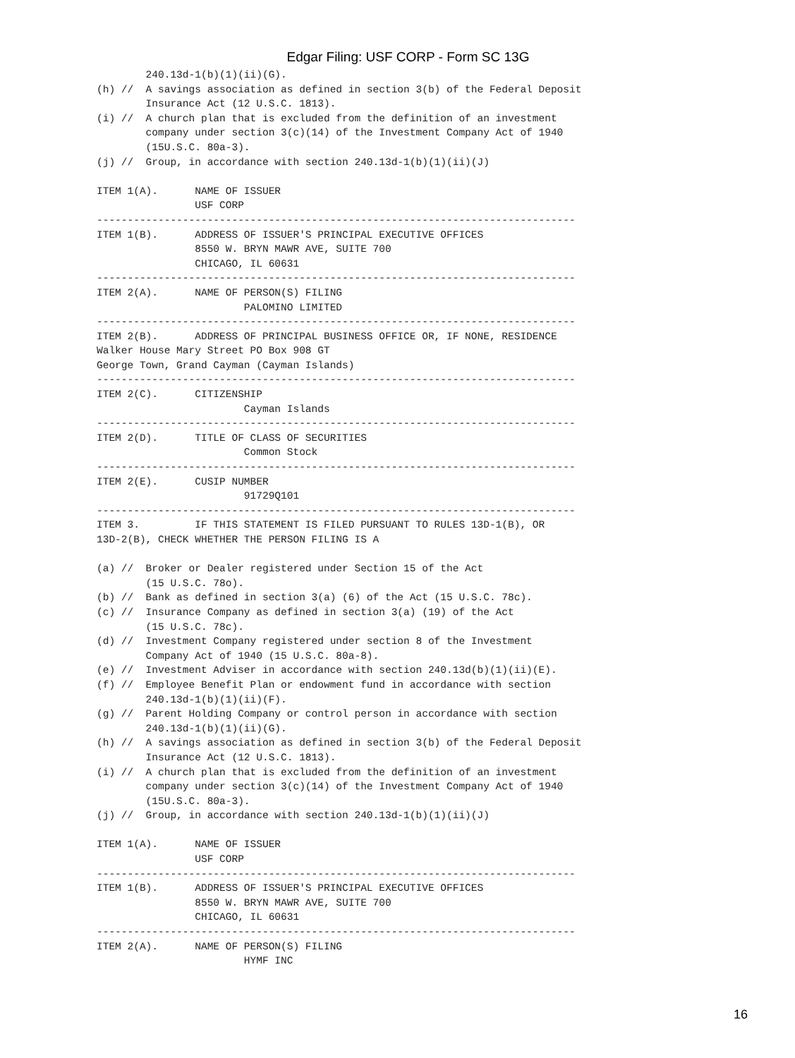Edgar Filing: USF CORP - Form SC 13G
        240.13d-1(b)(1)(ii)(G).
(h) //  A savings association as defined in section 3(b) of the Federal Deposit
        Insurance Act (12 U.S.C. 1813).
(i) //  A church plan that is excluded from the definition of an investment
        company under section 3(c)(14) of the Investment Company Act of 1940
        (15U.S.C. 80a-3).
(j) //  Group, in accordance with section 240.13d-1(b)(1)(ii)(J)

ITEM 1(A).      NAME OF ISSUER
                USF CORP
------------------------------------------------------------------------------
ITEM 1(B).      ADDRESS OF ISSUER'S PRINCIPAL EXECUTIVE OFFICES
                8550 W. BRYN MAWR AVE, SUITE 700
                CHICAGO, IL 60631
------------------------------------------------------------------------------
ITEM 2(A).      NAME OF PERSON(S) FILING
                        PALOMINO LIMITED
------------------------------------------------------------------------------
ITEM 2(B).      ADDRESS OF PRINCIPAL BUSINESS OFFICE OR, IF NONE, RESIDENCE
Walker House Mary Street PO Box 908 GT
George Town, Grand Cayman (Cayman Islands)
------------------------------------------------------------------------------
ITEM 2(C).      CITIZENSHIP
                        Cayman Islands
------------------------------------------------------------------------------
ITEM 2(D).      TITLE OF CLASS OF SECURITIES
                        Common Stock
------------------------------------------------------------------------------
ITEM 2(E).      CUSIP NUMBER
                        91729Q101
------------------------------------------------------------------------------
ITEM 3.         IF THIS STATEMENT IS FILED PURSUANT TO RULES 13D-1(B), OR
13D-2(B), CHECK WHETHER THE PERSON FILING IS A

(a) //  Broker or Dealer registered under Section 15 of the Act
        (15 U.S.C. 78o).
(b) //  Bank as defined in section 3(a) (6) of the Act (15 U.S.C. 78c).
(c) //  Insurance Company as defined in section 3(a) (19) of the Act
        (15 U.S.C. 78c).
(d) //  Investment Company registered under section 8 of the Investment
        Company Act of 1940 (15 U.S.C. 80a-8).
(e) //  Investment Adviser in accordance with section 240.13d(b)(1)(ii)(E).
(f) //  Employee Benefit Plan or endowment fund in accordance with section
        240.13d-1(b)(1)(ii)(F).
(g) //  Parent Holding Company or control person in accordance with section
        240.13d-1(b)(1)(ii)(G).
(h) //  A savings association as defined in section 3(b) of the Federal Deposit
        Insurance Act (12 U.S.C. 1813).
(i) //  A church plan that is excluded from the definition of an investment
        company under section 3(c)(14) of the Investment Company Act of 1940
        (15U.S.C. 80a-3).
(j) //  Group, in accordance with section 240.13d-1(b)(1)(ii)(J)

ITEM 1(A).      NAME OF ISSUER
                USF CORP
------------------------------------------------------------------------------
ITEM 1(B).      ADDRESS OF ISSUER'S PRINCIPAL EXECUTIVE OFFICES
                8550 W. BRYN MAWR AVE, SUITE 700
                CHICAGO, IL 60631
------------------------------------------------------------------------------
ITEM 2(A).      NAME OF PERSON(S) FILING
                        HYMF INC
16